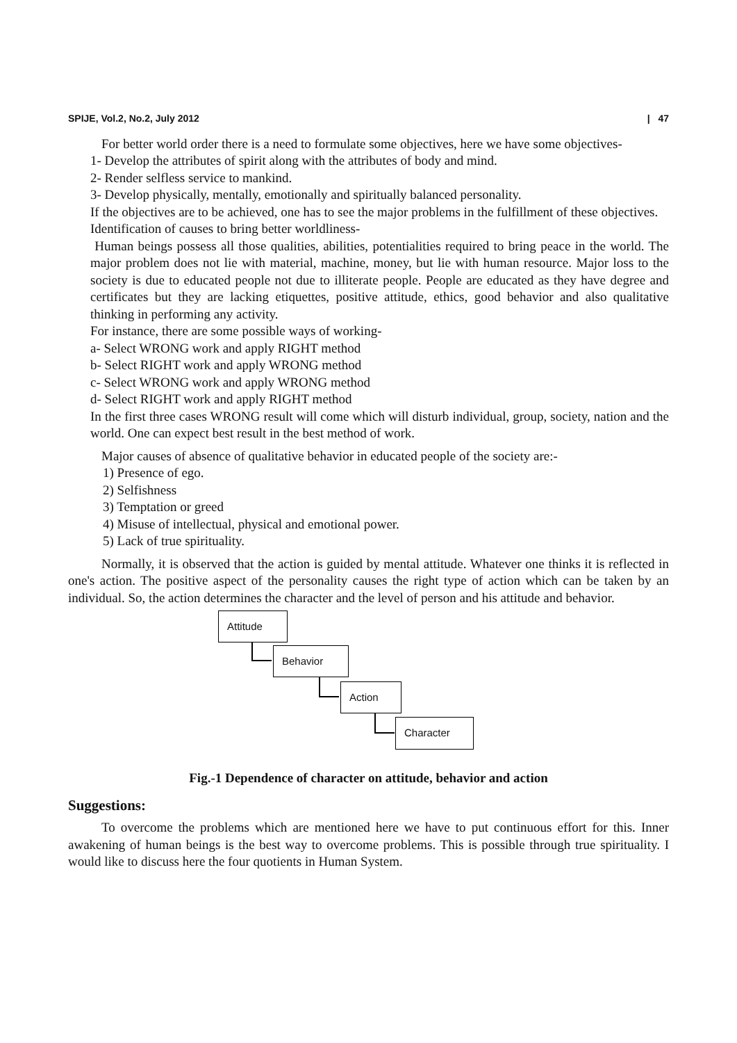SPIJE, Vol.2, No.2, July 2012 | 47
For better world order there is a need to formulate some objectives, here we have some objectives-
1- Develop the attributes of spirit along with the attributes of body and mind.
2- Render selfless service to mankind.
3- Develop physically, mentally, emotionally and spiritually balanced personality.
If the objectives are to be achieved, one has to see the major problems in the fulfillment of these objectives.
Identification of causes to bring better worldliness-
Human beings possess all those qualities, abilities, potentialities required to bring peace in the world. The major problem does not lie with material, machine, money, but lie with human resource. Major loss to the society is due to educated people not due to illiterate people. People are educated as they have degree and certificates but they are lacking etiquettes, positive attitude, ethics, good behavior and also qualitative thinking in performing any activity.
For instance, there are some possible ways of working-
a- Select WRONG work and apply RIGHT method
b- Select RIGHT work and apply WRONG method
c- Select WRONG work and apply WRONG method
d- Select RIGHT work and apply RIGHT method
In the first three cases WRONG result will come which will disturb individual, group, society, nation and the world. One can expect best result in the best method of work.
Major causes of absence of qualitative behavior in educated people of the society are:-
1) Presence of ego.
2) Selfishness
3) Temptation or greed
4) Misuse of intellectual, physical and emotional power.
5) Lack of true spirituality.
Normally, it is observed that the action is guided by mental attitude. Whatever one thinks it is reflected in one's action. The positive aspect of the personality causes the right type of action which can be taken by an individual. So, the action determines the character and the level of person and his attitude and behavior.
Attitude
Behavior
Action
Character
Fig.-1 Dependence of character on attitude, behavior and action
Suggestions:
To overcome the problems which are mentioned here we have to put continuous effort for this. Inner awakening of human beings is the best way to overcome problems. This is possible through true spirituality. I would like to discuss here the four quotients in Human System.